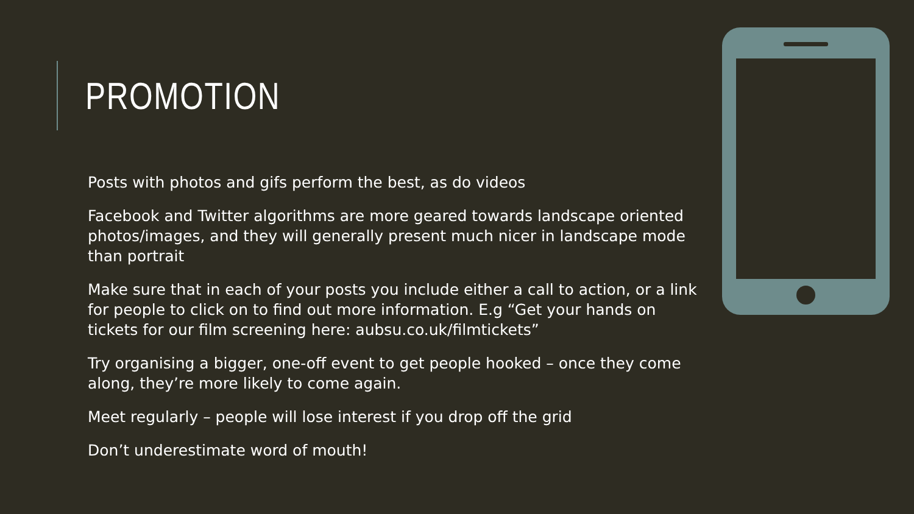PROMOTION
Posts with photos and gifs perform the best, as do videos
Facebook and Twitter algorithms are more geared towards landscape oriented photos/images, and they will generally present much nicer in landscape mode than portrait
Make sure that in each of your posts you include either a call to action, or a link for people to click on to find out more information. E.g “Get your hands on tickets for our film screening here: aubsu.co.uk/filmtickets”
Try organising a bigger, one-off event to get people hooked – once they come along, they’re more likely to come again.
Meet regularly – people will lose interest if you drop off the grid
Don’t underestimate word of mouth!